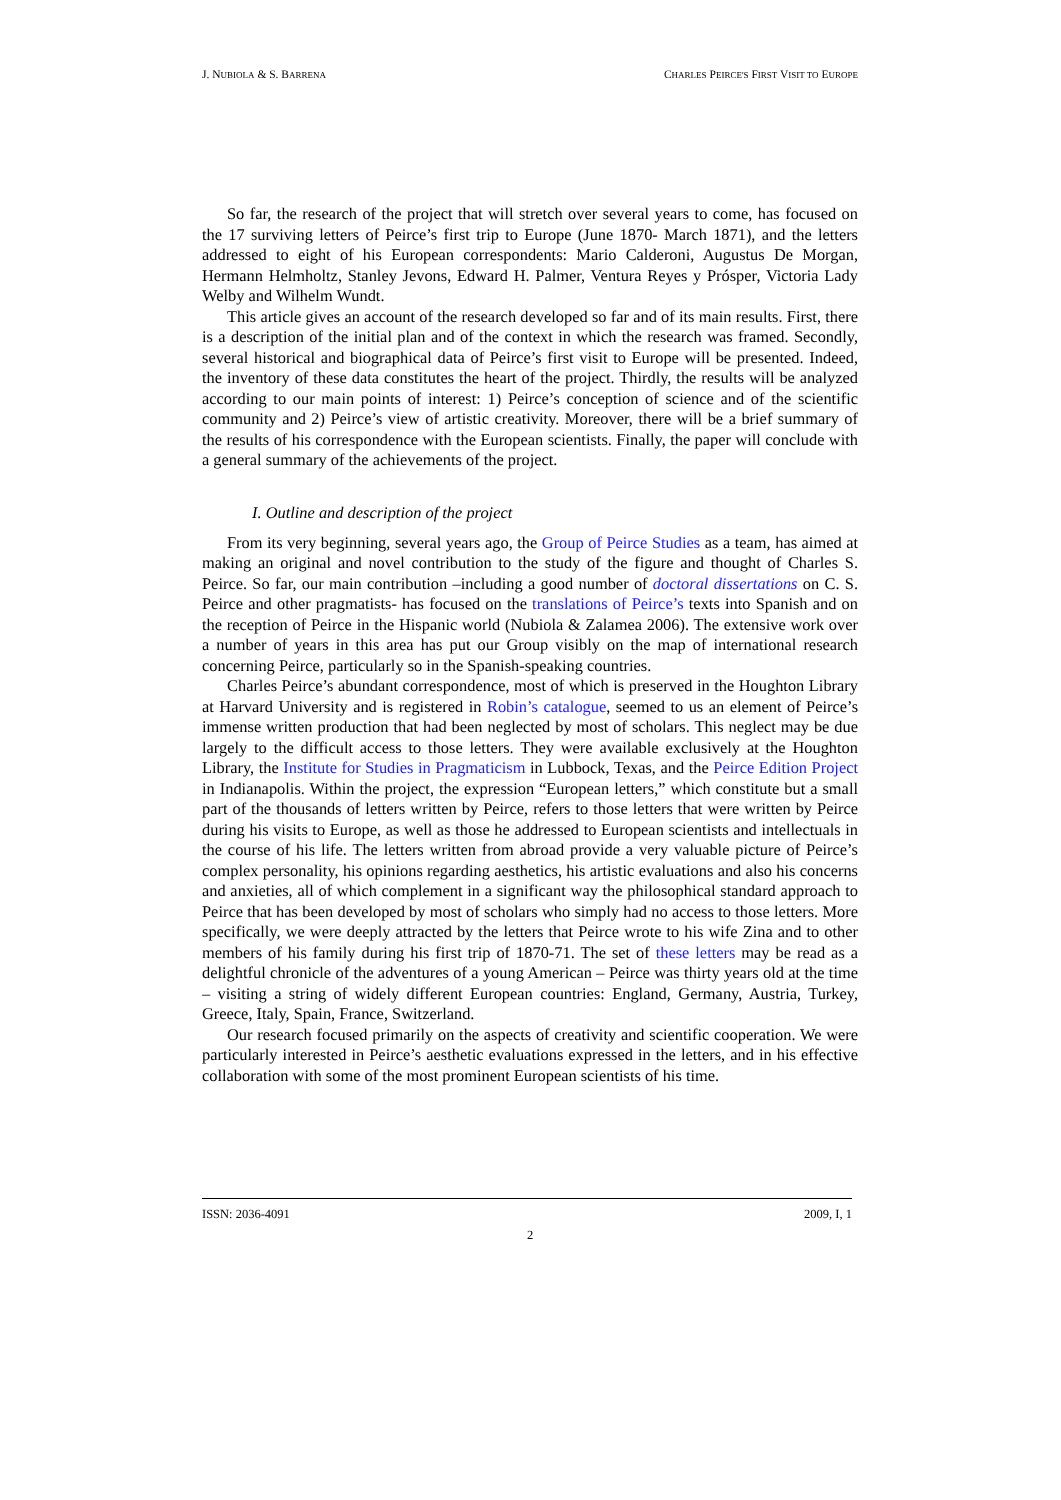J. NUBIOLA & S. BARRENA CHARLES PEIRCE'S FIRST VISIT TO EUROPE
So far, the research of the project that will stretch over several years to come, has focused on the 17 surviving letters of Peirce’s first trip to Europe (June 1870- March 1871), and the letters addressed to eight of his European correspondents: Mario Calderoni, Augustus De Morgan, Hermann Helmholtz, Stanley Jevons, Edward H. Palmer, Ventura Reyes y Prósper, Victoria Lady Welby and Wilhelm Wundt.
This article gives an account of the research developed so far and of its main results. First, there is a description of the initial plan and of the context in which the research was framed. Secondly, several historical and biographical data of Peirce’s first visit to Europe will be presented. Indeed, the inventory of these data constitutes the heart of the project. Thirdly, the results will be analyzed according to our main points of interest: 1) Peirce’s conception of science and of the scientific community and 2) Peirce’s view of artistic creativity. Moreover, there will be a brief summary of the results of his correspondence with the European scientists. Finally, the paper will conclude with a general summary of the achievements of the project.
I. Outline and description of the project
From its very beginning, several years ago, the Group of Peirce Studies as a team, has aimed at making an original and novel contribution to the study of the figure and thought of Charles S. Peirce. So far, our main contribution –including a good number of doctoral dissertations on C. S. Peirce and other pragmatists- has focused on the translations of Peirce’s texts into Spanish and on the reception of Peirce in the Hispanic world (Nubiola & Zalamea 2006). The extensive work over a number of years in this area has put our Group visibly on the map of international research concerning Peirce, particularly so in the Spanish-speaking countries.
Charles Peirce’s abundant correspondence, most of which is preserved in the Houghton Library at Harvard University and is registered in Robin’s catalogue, seemed to us an element of Peirce’s immense written production that had been neglected by most of scholars. This neglect may be due largely to the difficult access to those letters. They were available exclusively at the Houghton Library, the Institute for Studies in Pragmaticism in Lubbock, Texas, and the Peirce Edition Project in Indianapolis. Within the project, the expression “European letters,” which constitute but a small part of the thousands of letters written by Peirce, refers to those letters that were written by Peirce during his visits to Europe, as well as those he addressed to European scientists and intellectuals in the course of his life. The letters written from abroad provide a very valuable picture of Peirce’s complex personality, his opinions regarding aesthetics, his artistic evaluations and also his concerns and anxieties, all of which complement in a significant way the philosophical standard approach to Peirce that has been developed by most of scholars who simply had no access to those letters. More specifically, we were deeply attracted by the letters that Peirce wrote to his wife Zina and to other members of his family during his first trip of 1870-71. The set of these letters may be read as a delightful chronicle of the adventures of a young American – Peirce was thirty years old at the time – visiting a string of widely different European countries: England, Germany, Austria, Turkey, Greece, Italy, Spain, France, Switzerland.
Our research focused primarily on the aspects of creativity and scientific cooperation. We were particularly interested in Peirce’s aesthetic evaluations expressed in the letters, and in his effective collaboration with some of the most prominent European scientists of his time.
ISSN: 2036-4091 2009, I, 1
2